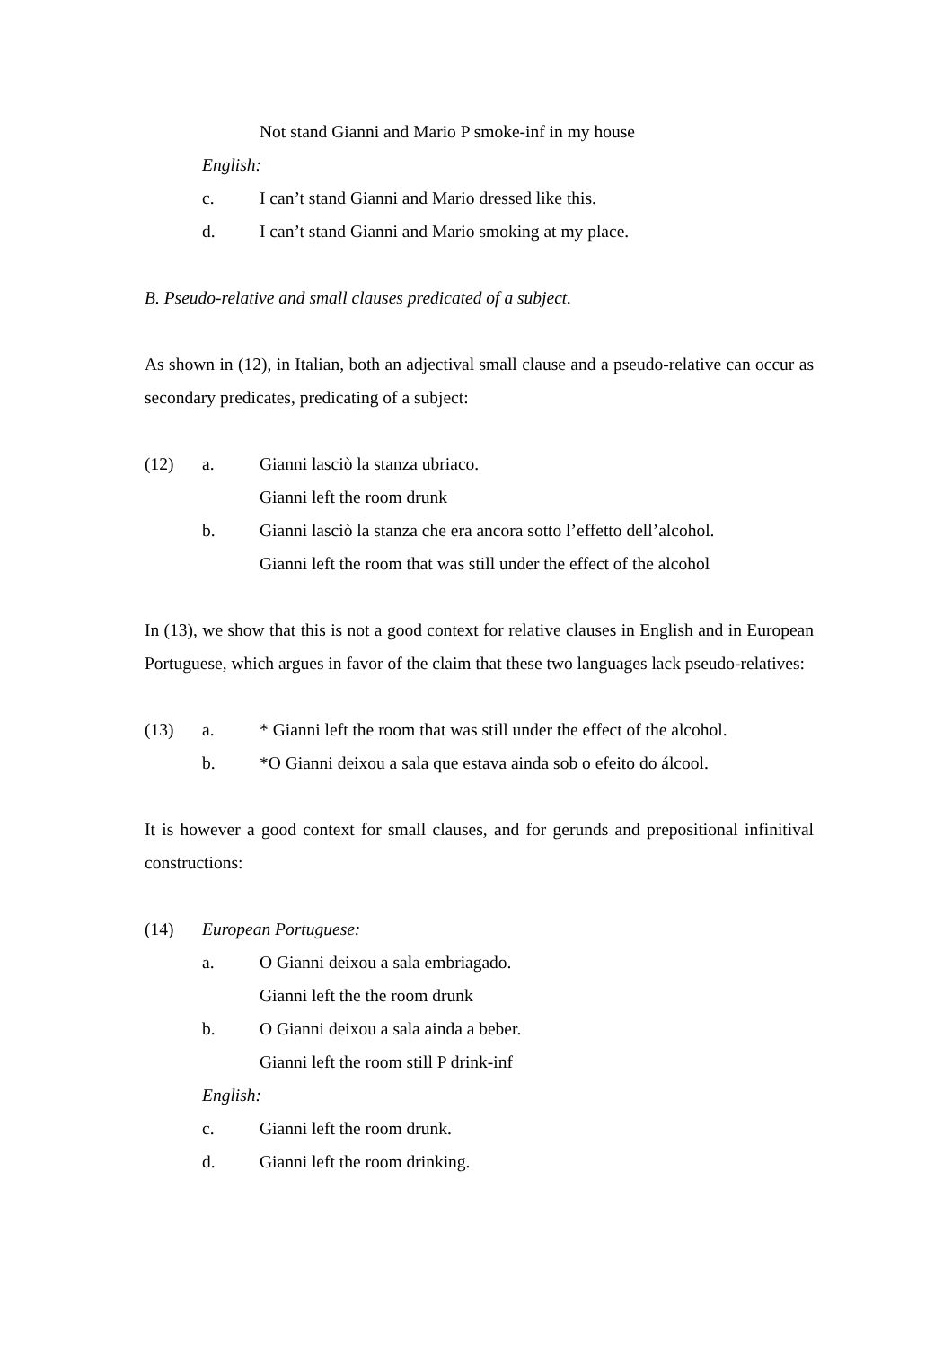Not stand Gianni and Mario P smoke-inf in my house
English:
c. I can’t stand Gianni and Mario dressed like this.
d. I can’t stand Gianni and Mario smoking at my place.
B. Pseudo-relative and small clauses predicated of a subject.
As shown in (12), in Italian, both an adjectival small clause and a pseudo-relative can occur as secondary predicates, predicating of a subject:
(12) a. Gianni lasciò la stanza ubriaco.
Gianni left the room drunk
b. Gianni lasciò la stanza che era ancora sotto l’effetto dell’alcohol.
Gianni left the room that was still under the effect of the alcohol
In (13), we show that this is not a good context for relative clauses in English and in European Portuguese, which argues in favor of the claim that these two languages lack pseudo-relatives:
(13) a. * Gianni left the room that was still under the effect of the alcohol.
b. *O Gianni deixou a sala que estava ainda sob o efeito do álcool.
It is however a good context for small clauses, and for gerunds and prepositional infinitival constructions:
(14) European Portuguese:
a. O Gianni deixou a sala embriagado.
Gianni left the the room drunk
b. O Gianni deixou a sala ainda a beber.
Gianni left the room still P drink-inf
English:
c. Gianni left the room drunk.
d. Gianni left the room drinking.